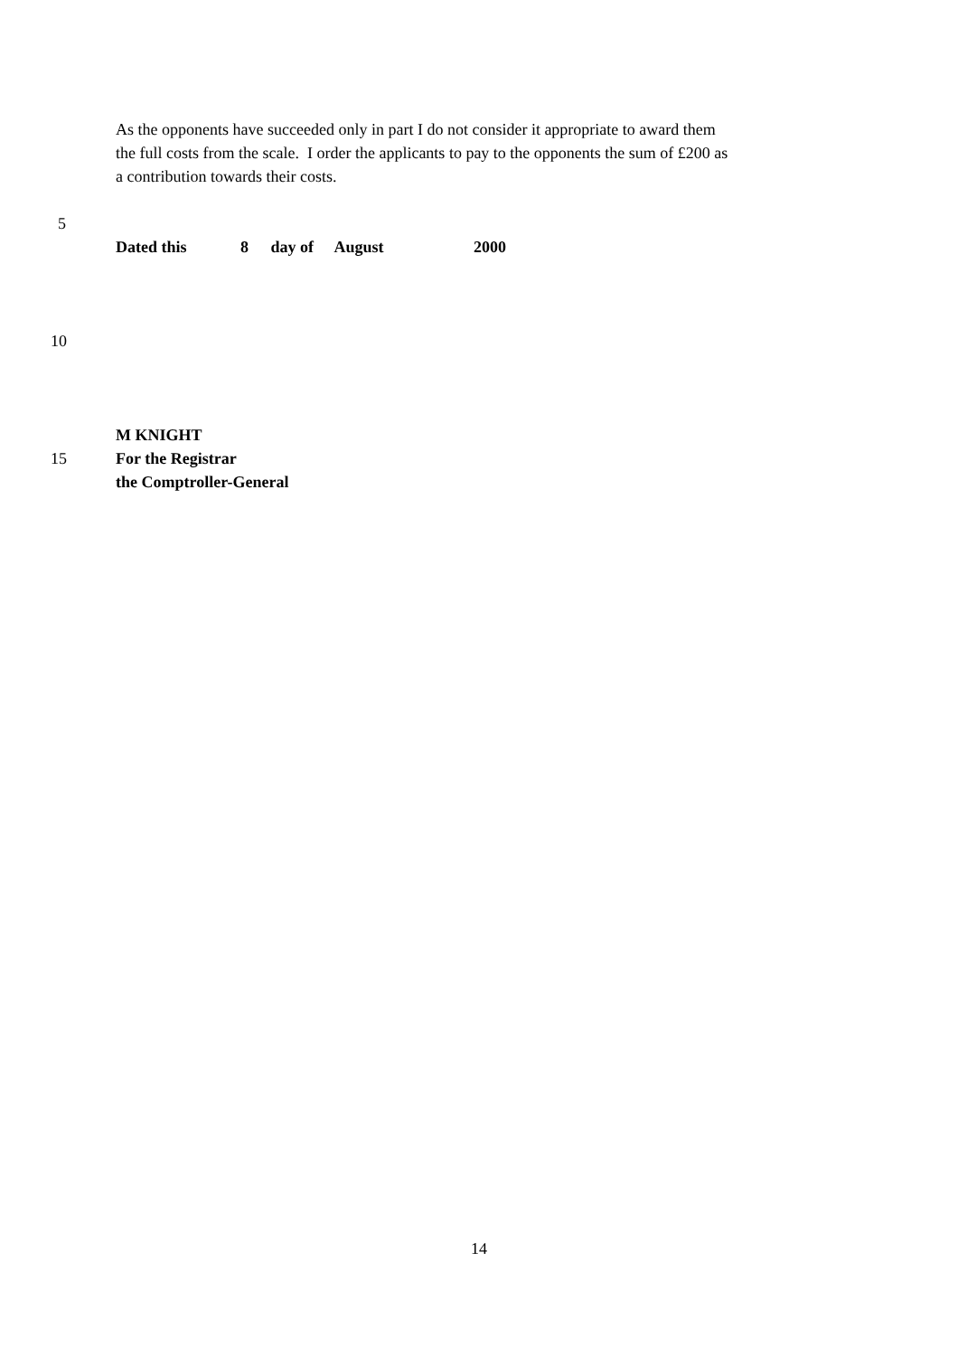As the opponents have succeeded only in part I do not consider it appropriate to award them
the full costs from the scale. I order the applicants to pay to the opponents the sum of £200 as
a contribution towards their costs.
5
Dated this 8 day of August 2000
10
M KNIGHT
15 For the Registrar
the Comptroller-General
14